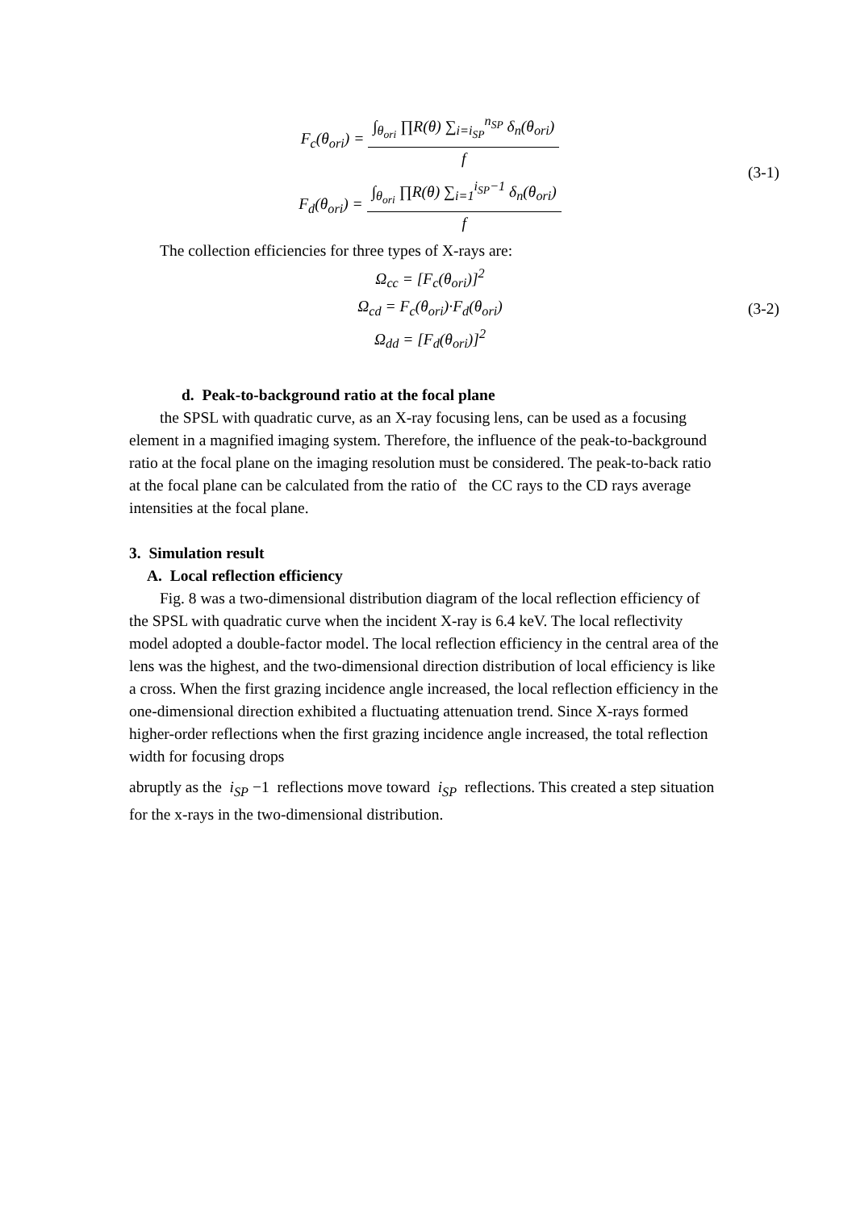F<sub>c</sub>(θ<sub>ori</sub>) = ∫<sub>θ<sub>ori</sub></sub> ∏R(θ) ∑<sub>i=i<sub>SP</sub></sub><sup>n<sub>SP</sub></sup> δ<sub>n</sub>(θ<sub>ori</sub>) f
F<sub>d</sub>(θ<sub>ori</sub>) = ∫<sub>θ<sub>ori</sub></sub> ∏R(θ) ∑<sub>i=1</sub><sup>i<sub>SP</sub>−1</sup> δ<sub>n</sub>(θ<sub>ori</sub>) f
(3-1)
The collection efficiencies for three types of X-rays are:
Ω<sub>cc</sub> = [F<sub>c</sub>(θ<sub>ori</sub>)]<sup>2</sup>
Ω<sub>cd</sub> = F<sub>c</sub>(θ<sub>ori</sub>)·F<sub>d</sub>(θ<sub>ori</sub>)
Ω<sub>dd</sub> = [F<sub>d</sub>(θ<sub>ori</sub>)]<sup>2</sup>
(3-2)
d. Peak-to-background ratio at the focal plane
the SPSL with quadratic curve, as an X-ray focusing lens, can be used as a focusing element in a magnified imaging system. Therefore, the influence of the peak-to-background ratio at the focal plane on the imaging resolution must be considered. The peak-to-back ratio at the focal plane can be calculated from the ratio of the CC rays to the CD rays average intensities at the focal plane.
3. Simulation result
A. Local reflection efficiency
Fig. 8 was a two-dimensional distribution diagram of the local reflection efficiency of the SPSL with quadratic curve when the incident X-ray is 6.4 keV. The local reflectivity model adopted a double-factor model. The local reflection efficiency in the central area of the lens was the highest, and the two-dimensional direction distribution of local efficiency is like a cross. When the first grazing incidence angle increased, the local reflection efficiency in the one-dimensional direction exhibited a fluctuating attenuation trend. Since X-rays formed higher-order reflections when the first grazing incidence angle increased, the total reflection width for focusing drops
abruptly as the i<sub>SP</sub> −1 reflections move toward i<sub>SP</sub> reflections. This created a step situation for the x-rays in the two-dimensional distribution.